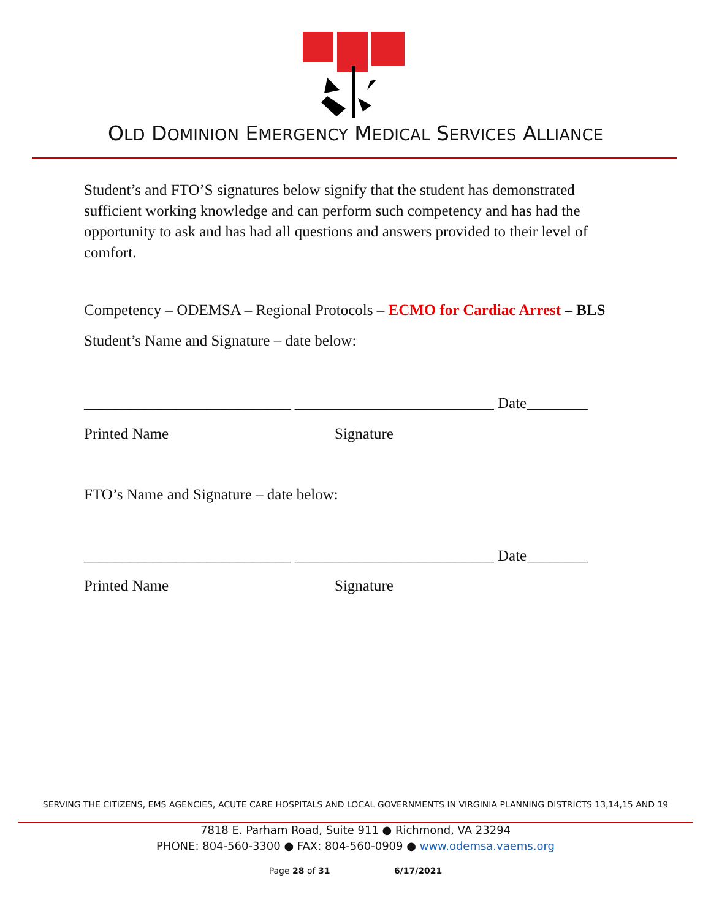OLD DOMINION EMERGENCY MEDICAL SERVICES ALLIANCE
Student’s and FTO’S signatures below signify that the student has demonstrated sufficient working knowledge and can perform such competency and has had the opportunity to ask and has had all questions and answers provided to their level of comfort.
Competency – ODEMSA – Regional Protocols – ECMO for Cardiac Arrest – BLS
Student’s Name and Signature – date below:
___________________________ __________________________ Date________
Printed Name Signature
FTO’s Name and Signature – date below:
___________________________ __________________________ Date________
Printed Name Signature
SERVING THE CITIZENS, EMS AGENCIES, ACUTE CARE HOSPITALS AND LOCAL GOVERNMENTS IN VIRGINIA PLANNING DISTRICTS 13,14,15 AND 19
7818 E. Parham Road, Suite 911 ● Richmond, VA 23294
PHONE: 804-560-3300 ● FAX: 804-560-0909 ● www.odemsa.vaems.org
Page 28 of 31 6/17/2021